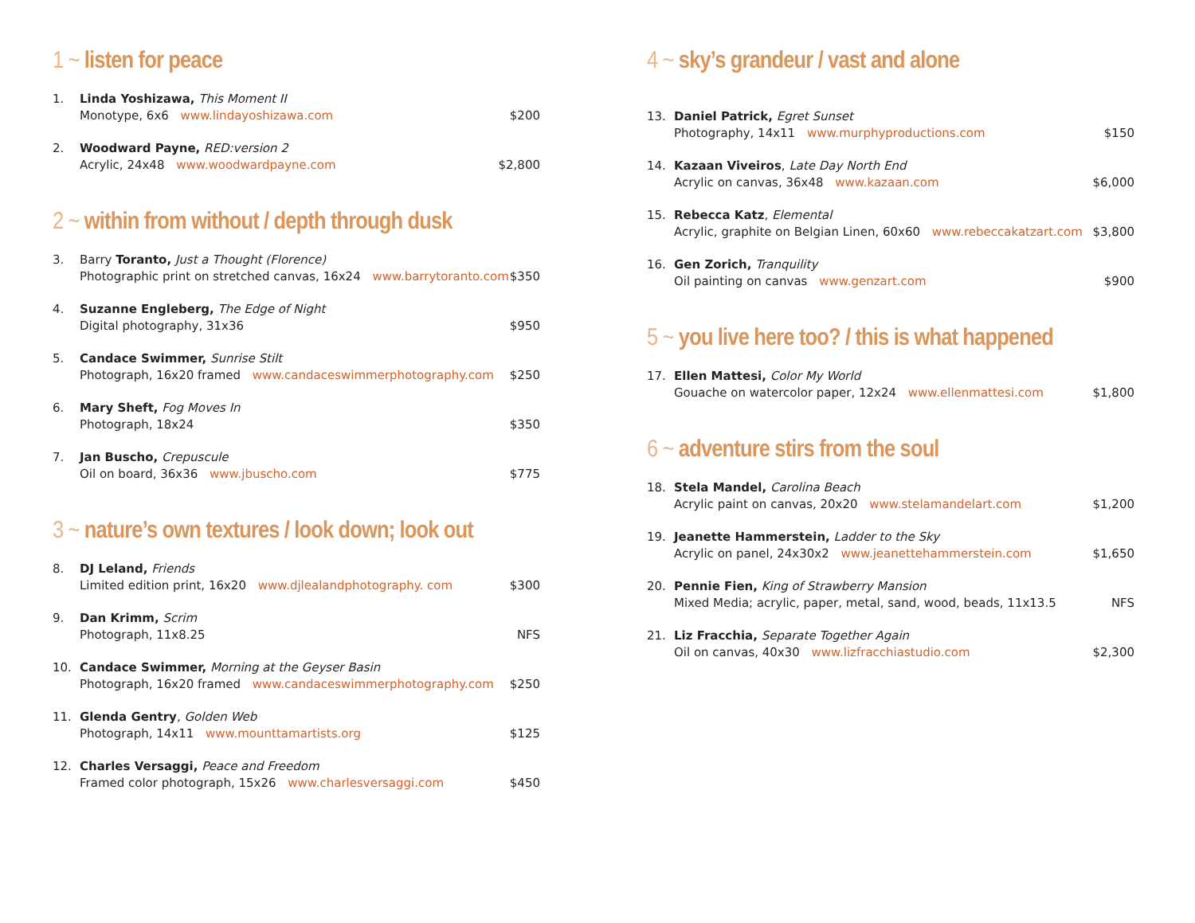1 ~ listen for peace
1. Linda Yoshizawa, This Moment II
Monotype, 6x6 www.lindayoshizawa.com $200
2. Woodward Payne, RED:version 2
Acrylic, 24x48 www.woodwardpayne.com $2,800
2 ~ within from without / depth through dusk
3. Barry Toranto, Just a Thought (Florence)
Photographic print on stretched canvas, 16x24 www.barrytoranto.com $350
4. Suzanne Engleberg, The Edge of Night
Digital photography, 31x36 $950
5. Candace Swimmer, Sunrise Stilt
Photograph, 16x20 framed www.candaceswimmerphotography.com $250
6. Mary Sheft, Fog Moves In
Photograph, 18x24 $350
7. Jan Buscho, Crepuscule
Oil on board, 36x36 www.jbuscho.com $775
3 ~ nature’s own textures / look down; look out
8. DJ Leland, Friends
Limited edition print, 16x20 www.djlealandphotography. com $300
9. Dan Krimm, Scrim
Photograph, 11x8.25 NFS
10. Candace Swimmer, Morning at the Geyser Basin
Photograph, 16x20 framed www.candaceswimmerphotography.com $250
11. Glenda Gentry, Golden Web
Photograph, 14x11 www.mounttamartists.org $125
12. Charles Versaggi, Peace and Freedom
Framed color photograph, 15x26 www.charlesversaggi.com $450
4 ~ sky’s grandeur / vast and alone
13. Daniel Patrick, Egret Sunset
Photography, 14x11 www.murphyproductions.com $150
14. Kazaan Viveiros, Late Day North End
Acrylic on canvas, 36x48 www.kazaan.com $6,000
15. Rebecca Katz, Elemental
Acrylic, graphite on Belgian Linen, 60x60 www.rebeccakatzart.com $3,800
16. Gen Zorich, Tranquility
Oil painting on canvas www.genzart.com $900
5 ~ you live here too? / this is what happened
17. Ellen Mattesi, Color My World
Gouache on watercolor paper, 12x24 www.ellenmattesi.com $1,800
6 ~ adventure stirs from the soul
18. Stela Mandel, Carolina Beach
Acrylic paint on canvas, 20x20 www.stelamandelart.com $1,200
19. Jeanette Hammerstein, Ladder to the Sky
Acrylic on panel, 24x30x2 www.jeanettehammerstein.com $1,650
20. Pennie Fien, King of Strawberry Mansion
Mixed Media; acrylic, paper, metal, sand, wood, beads, 11x13.5 NFS
21. Liz Fracchia, Separate Together Again
Oil on canvas, 40x30 www.lizfracchiastudio.com $2,300